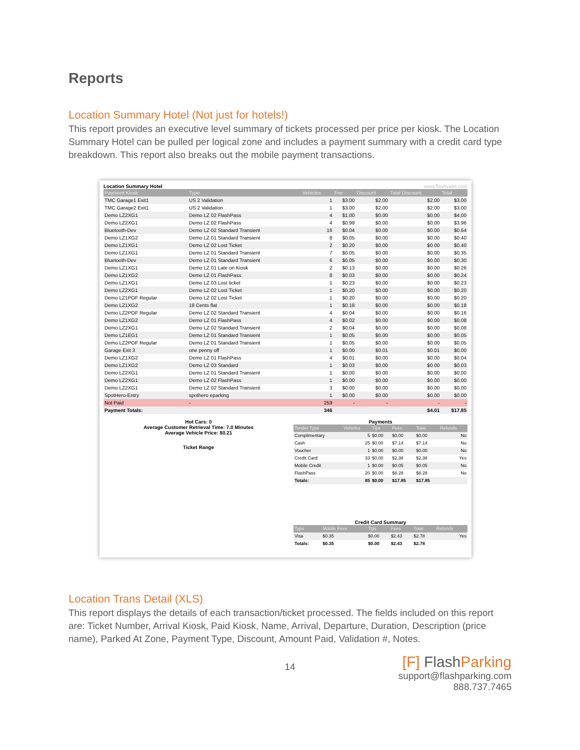Reports
Location Summary Hotel (Not just for hotels!)
This report provides an executive level summary of tickets processed per price per kiosk. The Location Summary Hotel can be pulled per logical zone and includes a payment summary with a credit card type breakdown. This report also breaks out the mobile payment transactions.
Location Summary Hotel www.flashvalet.com
| Payment Kiosk | Type | Vehicles | Fee | Discount | Total Discount | Total |
| --- | --- | --- | --- | --- | --- | --- |
| TMC Garage1 Exit1 | US 2 Validation | 1 | $3.00 | $2.00 | $2.00 | $3.00 |
| TMC Garage2 Exit1 | US 2 Validation | 1 | $3.00 | $2.00 | $2.00 | $3.00 |
| Demo LZ2XG1 | Demo LZ 02 FlashPass | 4 | $1.00 | $0.00 | $0.00 | $4.00 |
| Demo LZ2XG1 | Demo LZ 02 FlashPass | 4 | $0.99 | $0.00 | $0.00 | $3.96 |
| Bluetooth-Dev | Demo LZ 02 Standard Transient | 16 | $0.04 | $0.00 | $0.00 | $0.64 |
| Demo LZ1XG2 | Demo LZ 01 Standard Transient | 8 | $0.05 | $0.00 | $0.00 | $0.40 |
| Demo LZ1XG1 | Demo LZ 02 Lost Ticket | 2 | $0.20 | $0.00 | $0.00 | $0.40 |
| Demo LZ1XG1 | Demo LZ 01 Standard Transient | 7 | $0.05 | $0.00 | $0.00 | $0.35 |
| Bluetooth-Dev | Demo LZ 01 Standard Transient | 6 | $0.05 | $0.00 | $0.00 | $0.30 |
| Demo LZ1XG1 | Demo LZ 01 Late on Kiosk | 2 | $0.13 | $0.00 | $0.00 | $0.26 |
| Demo LZ1XG2 | Demo LZ 01 FlashPass | 8 | $0.03 | $0.00 | $0.00 | $0.24 |
| Demo LZ1XG1 | Demo LZ 03 Lost ticket | 1 | $0.23 | $0.00 | $0.00 | $0.23 |
| Demo LZ2XG1 | Demo LZ 02 Lost Ticket | 1 | $0.20 | $0.00 | $0.00 | $0.20 |
| Demo LZ1POF Regular | Demo LZ 02 Lost Ticket | 1 | $0.20 | $0.00 | $0.00 | $0.20 |
| Demo LZ1XG2 | 18 Cents flat | 1 | $0.18 | $0.00 | $0.00 | $0.18 |
| Demo LZ2POF Regular | Demo LZ 02 Standard Transient | 4 | $0.04 | $0.00 | $0.00 | $0.16 |
| Demo LZ1XG2 | Demo LZ 01 FlashPass | 4 | $0.02 | $0.00 | $0.00 | $0.08 |
| Demo LZ2XG1 | Demo LZ 02 Standard Transient | 2 | $0.04 | $0.00 | $0.00 | $0.08 |
| Demo LZ1EG1 | Demo LZ 01 Standard Transient | 1 | $0.05 | $0.00 | $0.00 | $0.05 |
| Demo LZ2POF Regular | Demo LZ 01 Standard Transient | 1 | $0.05 | $0.00 | $0.00 | $0.05 |
| Garage Exit 3 | one penny off | 1 | $0.00 | $0.01 | $0.01 | $0.00 |
| Demo LZ1XG2 | Demo LZ 01 FlashPass | 4 | $0.01 | $0.00 | $0.00 | $0.04 |
| Demo LZ1XG2 | Demo LZ 03 Standard | 1 | $0.03 | $0.00 | $0.00 | $0.03 |
| Demo LZ2XG1 | Demo LZ 01 Standard Transient | 1 | $0.00 | $0.00 | $0.00 | $0.00 |
| Demo LZ2XG1 | Demo LZ 02 FlashPass | 1 | $0.00 | $0.00 | $0.00 | $0.00 |
| Demo LZ2XG1 | Demo LZ 02 Standard Transient | 3 | $0.00 | $0.00 | $0.00 | $0.00 |
| SpotHero-Entry | spothero eparking | 1 | $0.00 | $0.00 | $0.00 | $0.00 |
| Not Paid | - | 259 | - | - | - | - |
| Payment Totals: | | 346 | | | $4.01 | $17.85 |
Hot Cars: 0
Average Customer Retrieval Time: 7.0 Minutes
Average Vehicle Price: $0.21
Ticket Range
Payments
| Tender Type | Vehicles | Tips | Fees | Total | Refunds |
| --- | --- | --- | --- | --- | --- |
| Complimentary | 5 | $0.00 | $0.00 | $0.00 | No |
| Cash | 25 | $0.00 | $7.14 | $7.14 | No |
| Voucher | 1 | $0.00 | $0.00 | $0.00 | No |
| Credit Card | 33 | $0.00 | $2.38 | $2.38 | Yes |
| Mobile Credit | 1 | $0.00 | $0.05 | $0.05 | No |
| FlashPass | 20 | $0.00 | $8.28 | $8.28 | No |
| Totals: | 85 | $0.00 | $17.85 | $17.85 | |
Credit Card Summary
| Type | Mobile Fees | Tips | Fees | Total | Refunds |
| --- | --- | --- | --- | --- | --- |
| Visa | $0.35 | $0.00 | $2.43 | $2.78 | Yes |
| Totals: | $0.35 | $0.00 | $2.43 | $2.78 | |
Location Trans Detail (XLS)
This report displays the details of each transaction/ticket processed. The fields included on this report are: Ticket Number, Arrival Kiosk, Paid Kiosk, Name, Arrival, Departure, Duration, Description (price name), Parked At Zone, Payment Type, Discount, Amount Paid, Validation #, Notes.
14
[F] FlashParking
support@flashparking.com
888.737.7465